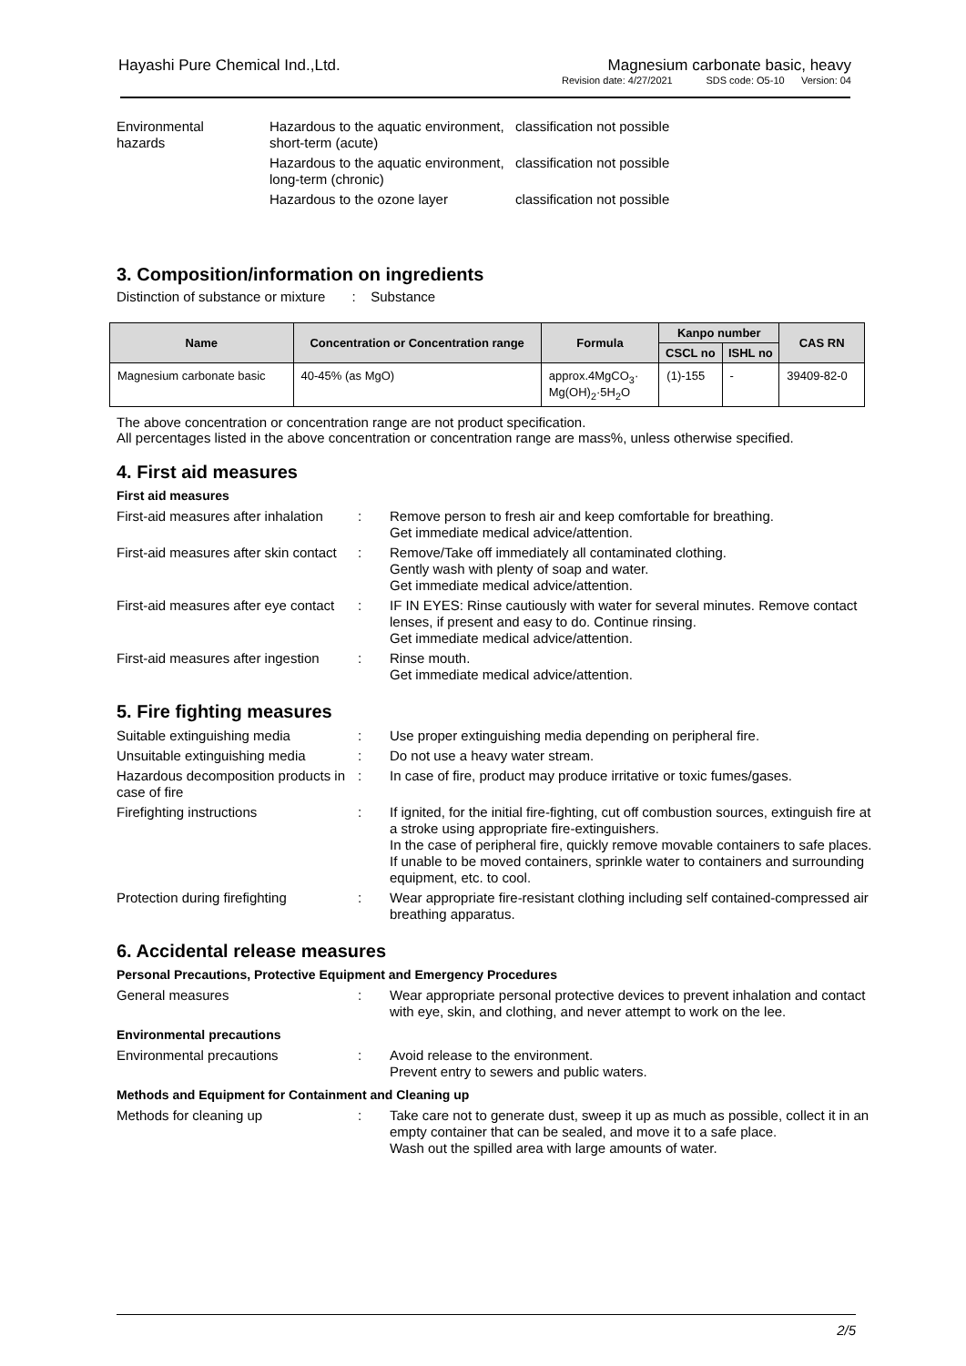Hayashi Pure Chemical Ind.,Ltd.
Magnesium carbonate basic, heavy
Revision date: 4/27/2021 SDS code: O5-10 Version: 04
| Environmental hazards | Hazardous to the aquatic environment, short-term (acute) | classification not possible |
| | Hazardous to the aquatic environment, long-term (chronic) | classification not possible |
| | Hazardous to the ozone layer | classification not possible |
3. Composition/information on ingredients
Distinction of substance or mixture : Substance
| Name | Concentration or Concentration range | Formula | Kanpo number | | CAS RN |
| --- | --- | --- | --- | --- | --- |
| | | | CSCL no | ISHL no | |
| Magnesium carbonate basic | 40-45% (as MgO) | approx.4MgCO<sub>3</sub>· Mg(OH)<sub>2</sub>·5H<sub>2</sub>O | (1)-155 | - | 39409-82-0 |
The above concentration or concentration range are not product specification.
All percentages listed in the above concentration or concentration range are mass%, unless otherwise specified.
4. First aid measures
First aid measures
| First-aid measures after inhalation | : | Remove person to fresh air and keep comfortable for breathing. Get immediate medical advice/attention. |
| First-aid measures after skin contact | : | Remove/Take off immediately all contaminated clothing. Gently wash with plenty of soap and water. Get immediate medical advice/attention. |
| First-aid measures after eye contact | : | IF IN EYES: Rinse cautiously with water for several minutes. Remove contact lenses, if present and easy to do. Continue rinsing. Get immediate medical advice/attention. |
| First-aid measures after ingestion | : | Rinse mouth. Get immediate medical advice/attention. |
5. Fire fighting measures
| Suitable extinguishing media | : | Use proper extinguishing media depending on peripheral fire. |
| Unsuitable extinguishing media | : | Do not use a heavy water stream. |
| Hazardous decomposition products in case of fire | : | In case of fire, product may produce irritative or toxic fumes/gases. |
| Firefighting instructions | : | If ignited, for the initial fire-fighting, cut off combustion sources, extinguish fire at a stroke using appropriate fire-extinguishers. In the case of peripheral fire, quickly remove movable containers to safe places. If unable to be moved containers, sprinkle water to containers and surrounding equipment, etc. to cool. |
| Protection during firefighting | : | Wear appropriate fire-resistant clothing including self contained-compressed air breathing apparatus. |
6. Accidental release measures
Personal Precautions, Protective Equipment and Emergency Procedures
| General measures | : | Wear appropriate personal protective devices to prevent inhalation and contact with eye, skin, and clothing, and never attempt to work on the lee. |
Environmental precautions
| Environmental precautions | : | Avoid release to the environment. Prevent entry to sewers and public waters. |
Methods and Equipment for Containment and Cleaning up
| Methods for cleaning up | : | Take care not to generate dust, sweep it up as much as possible, collect it in an empty container that can be sealed, and move it to a safe place. Wash out the spilled area with large amounts of water. |
2/5